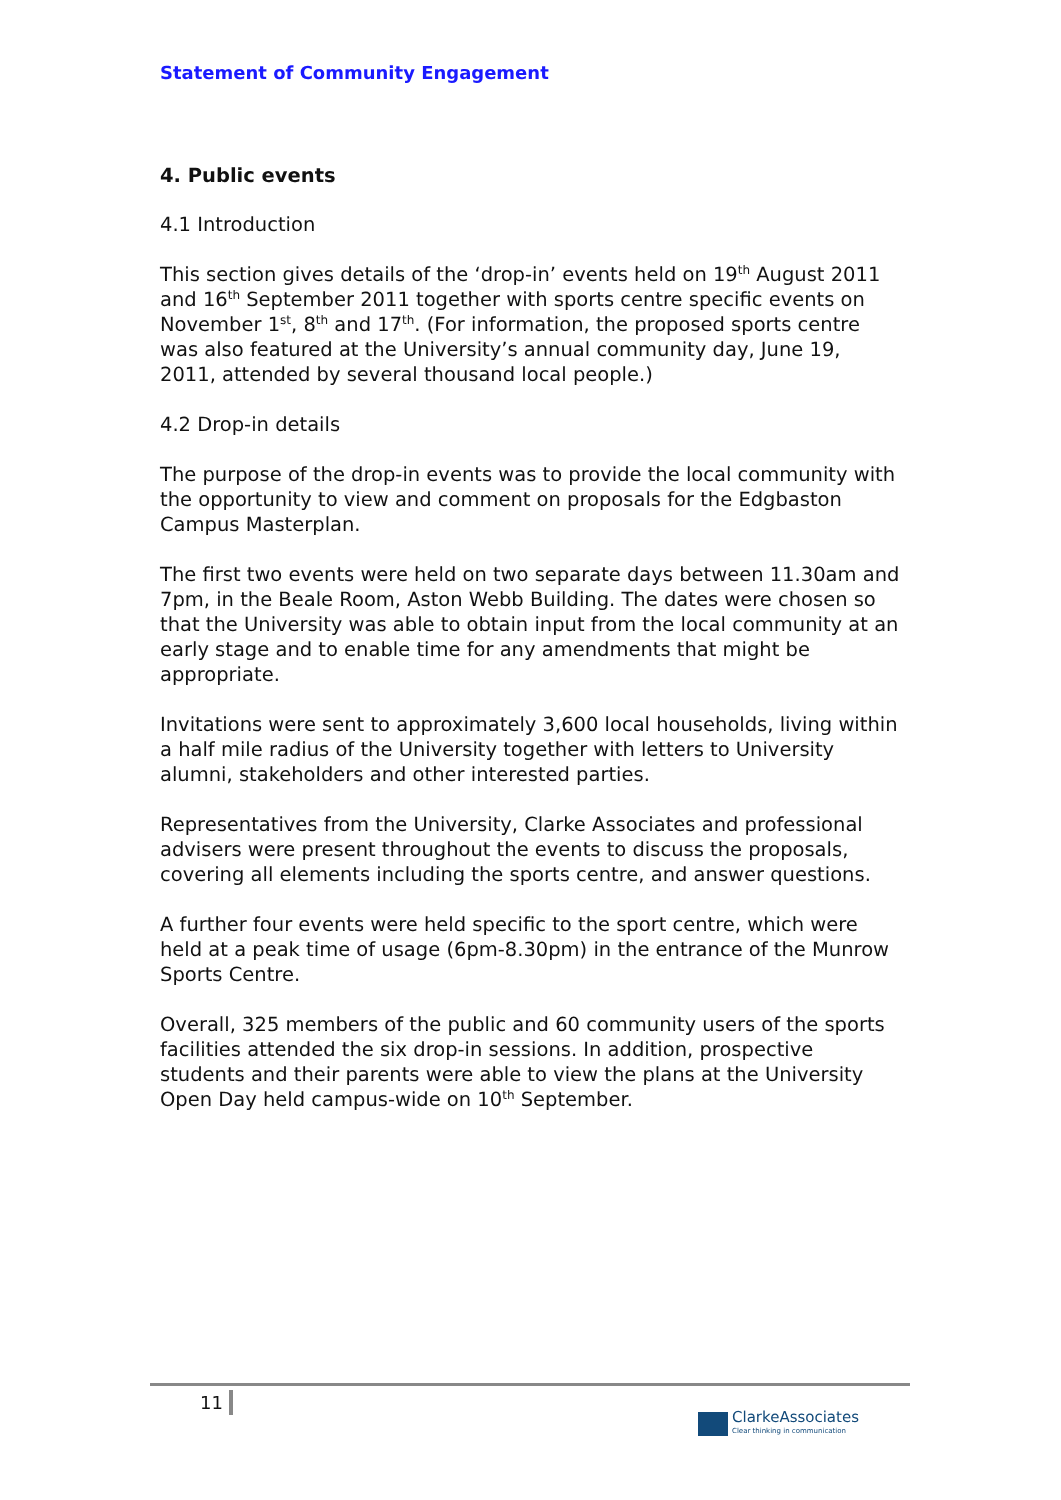Statement of Community Engagement
________________________________________________________________
4. Public events
4.1 Introduction
This section gives details of the ‘drop-in’ events held on 19<sup>th</sup> August 2011 and 16<sup>th</sup> September 2011 together with sports centre specific events on November 1<sup>st</sup>, 8<sup>th</sup> and 17<sup>th</sup>. (For information, the proposed sports centre was also featured at the University’s annual community day, June 19, 2011, attended by several thousand local people.)
4.2 Drop-in details
The purpose of the drop-in events was to provide the local community with the opportunity to view and comment on proposals for the Edgbaston Campus Masterplan.
The first two events were held on two separate days between 11.30am and 7pm, in the Beale Room, Aston Webb Building. The dates were chosen so that the University was able to obtain input from the local community at an early stage and to enable time for any amendments that might be appropriate.
Invitations were sent to approximately 3,600 local households, living within a half mile radius of the University together with letters to University alumni, stakeholders and other interested parties.
Representatives from the University, Clarke Associates and professional advisers were present throughout the events to discuss the proposals, covering all elements including the sports centre, and answer questions.
A further four events were held specific to the sport centre, which were held at a peak time of usage (6pm-8.30pm) in the entrance of the Munrow Sports Centre.
Overall, 325 members of the public and 60 community users of the sports facilities attended the six drop-in sessions. In addition, prospective students and their parents were able to view the plans at the University Open Day held campus-wide on 10<sup>th</sup> September.
11
ClarkeAssociates
Clear thinking in communication